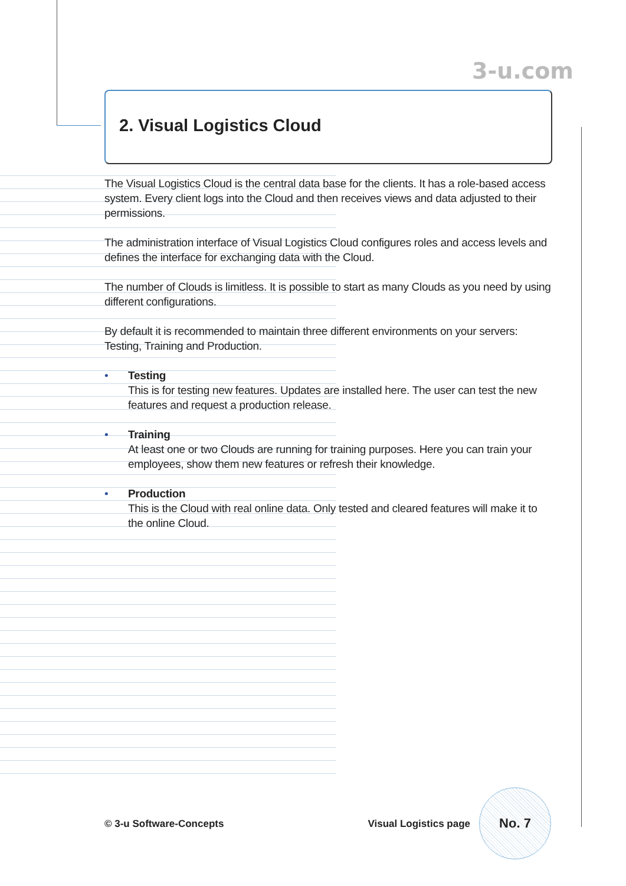3-u.com
2. Visual Logistics Cloud
The Visual Logistics Cloud is the central data base for the clients. It has a role-based access system. Every client logs into the Cloud and then receives views and data adjusted to their permissions.
The administration interface of Visual Logistics Cloud configures roles and access levels and defines the interface for exchanging data with the Cloud.
The number of Clouds is limitless. It is possible to start as many Clouds as you need by using different configurations.
By default it is recommended to maintain three different environments on your servers: Testing, Training and Production.
• Testing
This is for testing new features. Updates are installed here. The user can test the new features and request a production release.
• Training
At least one or two Clouds are running for training purposes. Here you can train your employees, show them new features or refresh their knowledge.
• Production
This is the Cloud with real online data. Only tested and cleared features will make it to the online Cloud.
© 3-u Software-Concepts Visual Logistics page
No. 7